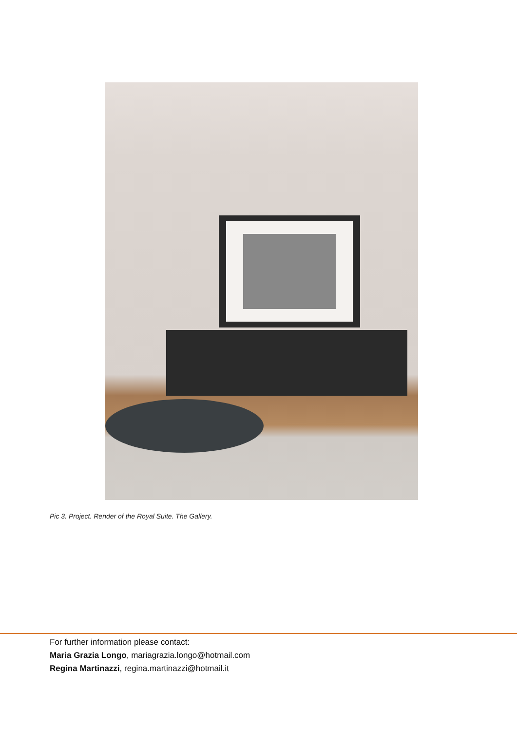Pic 3. Project. Render of the Royal Suite. The Gallery.
For further information please contact:
Maria Grazia Longo, mariagrazia.longo@hotmail.com
Regina Martinazzi, regina.martinazzi@hotmail.it